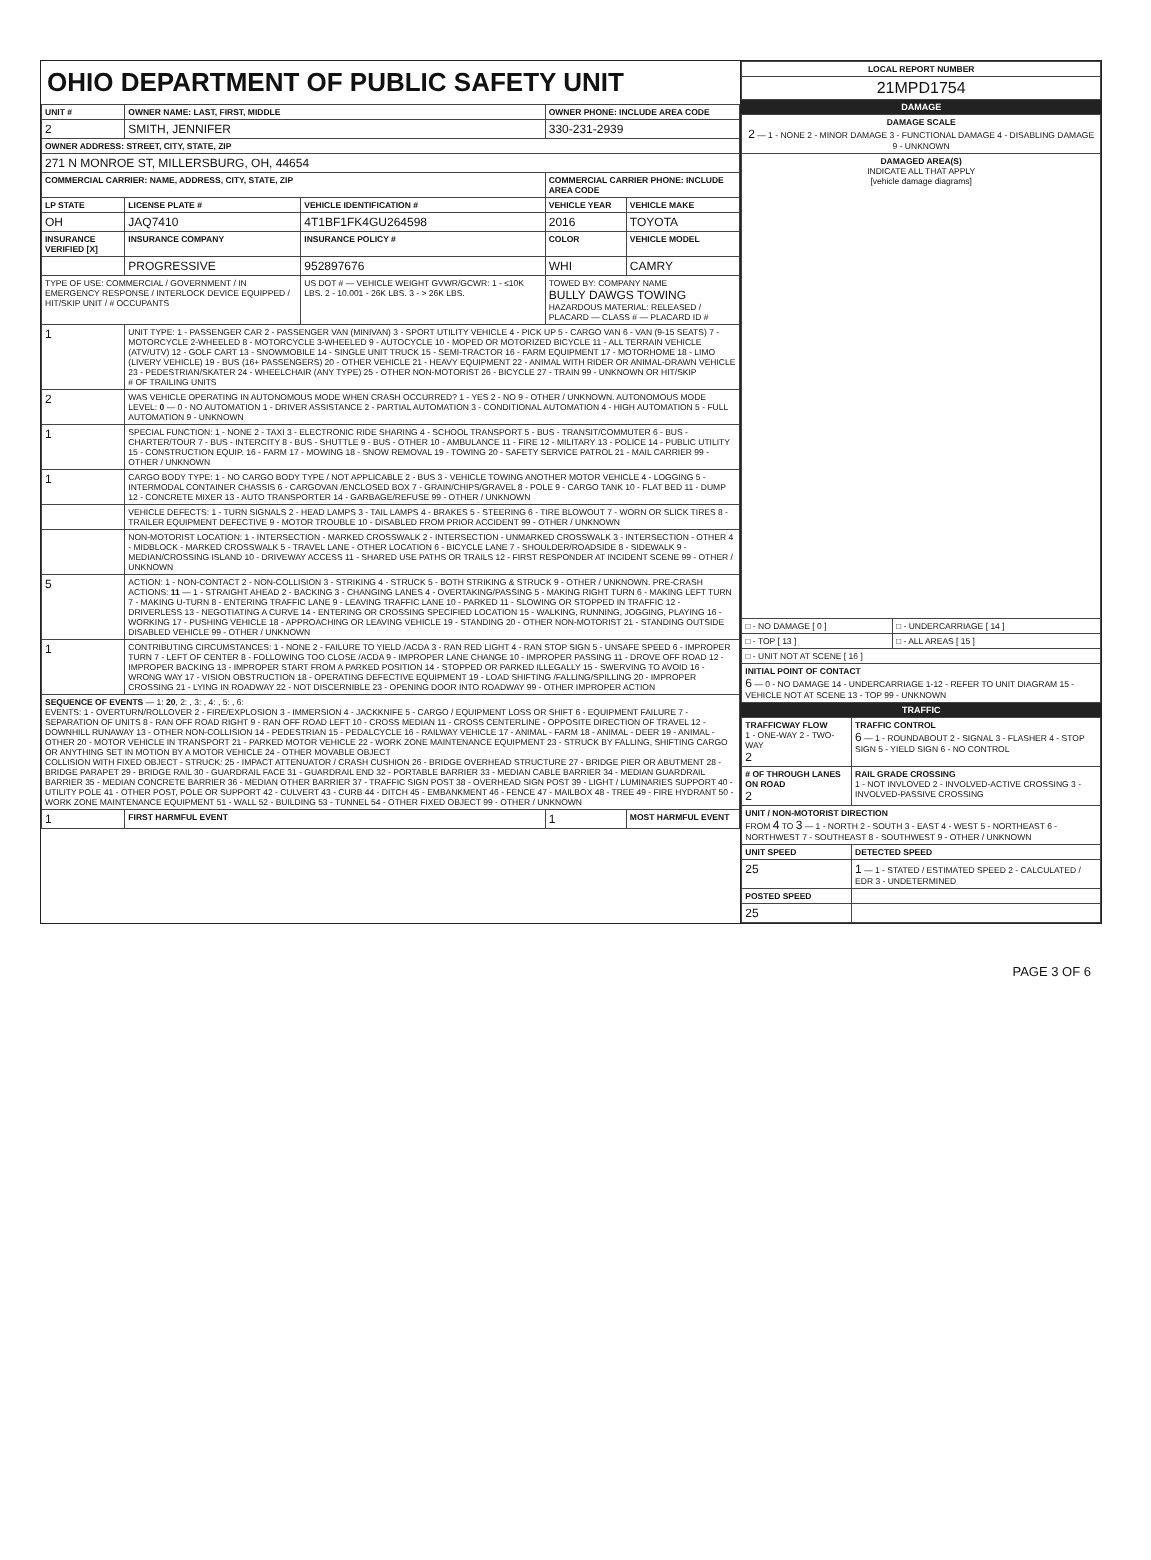OHIO DEPARTMENT OF PUBLIC SAFETY UNIT
| UNIT # | OWNER NAME: LAST, FIRST, MIDDLE | | OWNER PHONE: INCLUDE AREA CODE | |
| --- | --- | --- | --- | --- |
| 2 | SMITH, JENNIFER | | 330-231-2939 | |
| OWNER ADDRESS: STREET, CITY, STATE, ZIP | | | | |
| 271 N MONROE ST, MILLERSBURG, OH, 44654 | | | | |
| COMMERCIAL CARRIER: NAME, ADDRESS, CITY, STATE, ZIP | | | COMMERCIAL CARRIER PHONE: INCLUDE AREA CODE | |
| LP STATE | LICENSE PLATE # | VEHICLE IDENTIFICATION # | VEHICLE YEAR | VEHICLE MAKE |
| OH | JAQ7410 | 4T1BF1FK4GU264598 | 2016 | TOYOTA |
| INSURANCE VERIFIED [X] | INSURANCE COMPANY | INSURANCE POLICY # | COLOR | VEHICLE MODEL |
| | PROGRESSIVE | 952897676 | WHI | CAMRY |
| TYPE OF USE: COMMERCIAL / GOVERNMENT / IN EMERGENCY RESPONSE / INTERLOCK DEVICE EQUIPPED / HIT/SKIP UNIT / # OCCUPANTS | | US DOT # — VEHICLE WEIGHT GVWR/GCWR: 1 - ≤10K LBS. 2 - 10.001 - 26K LBS. 3 - > 26K LBS. | TOWED BY: COMPANY NAME BULLY DAWGS TOWING HAZARDOUS MATERIAL: RELEASED / PLACARD — CLASS # — PLACARD ID # | |
| 1 | UNIT TYPE: 1 - PASSENGER CAR 2 - PASSENGER VAN (MINIVAN) 3 - SPORT UTILITY VEHICLE 4 - PICK UP 5 - CARGO VAN 6 - VAN (9-15 SEATS) 7 - MOTORCYCLE 2-WHEELED 8 - MOTORCYCLE 3-WHEELED 9 - AUTOCYCLE 10 - MOPED OR MOTORIZED BICYCLE 11 - ALL TERRAIN VEHICLE (ATV/UTV) 12 - GOLF CART 13 - SNOWMOBILE 14 - SINGLE UNIT TRUCK 15 - SEMI-TRACTOR 16 - FARM EQUIPMENT 17 - MOTORHOME 18 - LIMO (LIVERY VEHICLE) 19 - BUS (16+ PASSENGERS) 20 - OTHER VEHICLE 21 - HEAVY EQUIPMENT 22 - ANIMAL WITH RIDER OR ANIMAL-DRAWN VEHICLE 23 - PEDESTRIAN/SKATER 24 - WHEELCHAIR (ANY TYPE) 25 - OTHER NON-MOTORIST 26 - BICYCLE 27 - TRAIN 99 - UNKNOWN OR HIT/SKIP # OF TRAILING UNITS | | | |
| 2 | WAS VEHICLE OPERATING IN AUTONOMOUS MODE WHEN CRASH OCCURRED? 1 - YES 2 - NO 9 - OTHER / UNKNOWN. AUTONOMOUS MODE LEVEL: 0 — 0 - NO AUTOMATION 1 - DRIVER ASSISTANCE 2 - PARTIAL AUTOMATION 3 - CONDITIONAL AUTOMATION 4 - HIGH AUTOMATION 5 - FULL AUTOMATION 9 - UNKNOWN | | | |
| 1 | SPECIAL FUNCTION: 1 - NONE 2 - TAXI 3 - ELECTRONIC RIDE SHARING 4 - SCHOOL TRANSPORT 5 - BUS - TRANSIT/COMMUTER 6 - BUS - CHARTER/TOUR 7 - BUS - INTERCITY 8 - BUS - SHUTTLE 9 - BUS - OTHER 10 - AMBULANCE 11 - FIRE 12 - MILITARY 13 - POLICE 14 - PUBLIC UTILITY 15 - CONSTRUCTION EQUIP. 16 - FARM 17 - MOWING 18 - SNOW REMOVAL 19 - TOWING 20 - SAFETY SERVICE PATROL 21 - MAIL CARRIER 99 - OTHER / UNKNOWN | | | |
| 1 | CARGO BODY TYPE: 1 - NO CARGO BODY TYPE / NOT APPLICABLE 2 - BUS 3 - VEHICLE TOWING ANOTHER MOTOR VEHICLE 4 - LOGGING 5 - INTERMODAL CONTAINER CHASSIS 6 - CARGOVAN /ENCLOSED BOX 7 - GRAIN/CHIPS/GRAVEL 8 - POLE 9 - CARGO TANK 10 - FLAT BED 11 - DUMP 12 - CONCRETE MIXER 13 - AUTO TRANSPORTER 14 - GARBAGE/REFUSE 99 - OTHER / UNKNOWN | | | |
| | VEHICLE DEFECTS: 1 - TURN SIGNALS 2 - HEAD LAMPS 3 - TAIL LAMPS 4 - BRAKES 5 - STEERING 6 - TIRE BLOWOUT 7 - WORN OR SLICK TIRES 8 - TRAILER EQUIPMENT DEFECTIVE 9 - MOTOR TROUBLE 10 - DISABLED FROM PRIOR ACCIDENT 99 - OTHER / UNKNOWN | | | |
| | NON-MOTORIST LOCATION: 1 - INTERSECTION - MARKED CROSSWALK 2 - INTERSECTION - UNMARKED CROSSWALK 3 - INTERSECTION - OTHER 4 - MIDBLOCK - MARKED CROSSWALK 5 - TRAVEL LANE - OTHER LOCATION 6 - BICYCLE LANE 7 - SHOULDER/ROADSIDE 8 - SIDEWALK 9 - MEDIAN/CROSSING ISLAND 10 - DRIVEWAY ACCESS 11 - SHARED USE PATHS OR TRAILS 12 - FIRST RESPONDER AT INCIDENT SCENE 99 - OTHER / UNKNOWN | | | |
| 5 | ACTION: 1 - NON-CONTACT 2 - NON-COLLISION 3 - STRIKING 4 - STRUCK 5 - BOTH STRIKING & STRUCK 9 - OTHER / UNKNOWN. PRE-CRASH ACTIONS: 11 — 1 - STRAIGHT AHEAD 2 - BACKING 3 - CHANGING LANES 4 - OVERTAKING/PASSING 5 - MAKING RIGHT TURN 6 - MAKING LEFT TURN 7 - MAKING U-TURN 8 - ENTERING TRAFFIC LANE 9 - LEAVING TRAFFIC LANE 10 - PARKED 11 - SLOWING OR STOPPED IN TRAFFIC 12 - DRIVERLESS 13 - NEGOTIATING A CURVE 14 - ENTERING OR CROSSING SPECIFIED LOCATION 15 - WALKING, RUNNING, JOGGING, PLAYING 16 - WORKING 17 - PUSHING VEHICLE 18 - APPROACHING OR LEAVING VEHICLE 19 - STANDING 20 - OTHER NON-MOTORIST 21 - STANDING OUTSIDE DISABLED VEHICLE 99 - OTHER / UNKNOWN | | | |
| 1 | CONTRIBUTING CIRCUMSTANCES: 1 - NONE 2 - FAILURE TO YIELD /ACDA 3 - RAN RED LIGHT 4 - RAN STOP SIGN 5 - UNSAFE SPEED 6 - IMPROPER TURN 7 - LEFT OF CENTER 8 - FOLLOWING TOO CLOSE /ACDA 9 - IMPROPER LANE CHANGE 10 - IMPROPER PASSING 11 - DROVE OFF ROAD 12 - IMPROPER BACKING 13 - IMPROPER START FROM A PARKED POSITION 14 - STOPPED OR PARKED ILLEGALLY 15 - SWERVING TO AVOID 16 - WRONG WAY 17 - VISION OBSTRUCTION 18 - OPERATING DEFECTIVE EQUIPMENT 19 - LOAD SHIFTING /FALLING/SPILLING 20 - IMPROPER CROSSING 21 - LYING IN ROADWAY 22 - NOT DISCERNIBLE 23 - OPENING DOOR INTO ROADWAY 99 - OTHER IMPROPER ACTION | | | |
| SEQUENCE OF EVENTS — 1: 20 , 2: , 3: , 4: , 5: , 6: EVENTS: 1 - OVERTURN/ROLLOVER 2 - FIRE/EXPLOSION 3 - IMMERSION 4 - JACKKNIFE 5 - CARGO / EQUIPMENT LOSS OR SHIFT 6 - EQUIPMENT FAILURE 7 - SEPARATION OF UNITS 8 - RAN OFF ROAD RIGHT 9 - RAN OFF ROAD LEFT 10 - CROSS MEDIAN 11 - CROSS CENTERLINE - OPPOSITE DIRECTION OF TRAVEL 12 - DOWNHILL RUNAWAY 13 - OTHER NON-COLLISION 14 - PEDESTRIAN 15 - PEDALCYCLE 16 - RAILWAY VEHICLE 17 - ANIMAL - FARM 18 - ANIMAL - DEER 19 - ANIMAL -OTHER 20 - MOTOR VEHICLE IN TRANSPORT 21 - PARKED MOTOR VEHICLE 22 - WORK ZONE MAINTENANCE EQUIPMENT 23 - STRUCK BY FALLING, SHIFTING CARGO OR ANYTHING SET IN MOTION BY A MOTOR VEHICLE 24 - OTHER MOVABLE OBJECT COLLISION WITH FIXED OBJECT - STRUCK: 25 - IMPACT ATTENUATOR / CRASH CUSHION 26 - BRIDGE OVERHEAD STRUCTURE 27 - BRIDGE PIER OR ABUTMENT 28 - BRIDGE PARAPET 29 - BRIDGE RAIL 30 - GUARDRAIL FACE 31 - GUARDRAIL END 32 - PORTABLE BARRIER 33 - MEDIAN CABLE BARRIER 34 - MEDIAN GUARDRAIL BARRIER 35 - MEDIAN CONCRETE BARRIER 36 - MEDIAN OTHER BARRIER 37 - TRAFFIC SIGN POST 38 - OVERHEAD SIGN POST 39 - LIGHT / LUMINARIES SUPPORT 40 - UTILITY POLE 41 - OTHER POST, POLE OR SUPPORT 42 - CULVERT 43 - CURB 44 - DITCH 45 - EMBANKMENT 46 - FENCE 47 - MAILBOX 48 - TREE 49 - FIRE HYDRANT 50 - WORK ZONE MAINTENANCE EQUIPMENT 51 - WALL 52 - BUILDING 53 - TUNNEL 54 - OTHER FIXED OBJECT 99 - OTHER / UNKNOWN | | | | |
| 1 | FIRST HARMFUL EVENT | | 1 | MOST HARMFUL EVENT |
| LOCAL REPORT NUMBER |
| --- |
| 21MPD1754 |
DAMAGE
| DAMAGE SCALE 2 — 1 - NONE 2 - MINOR DAMAGE 3 - FUNCTIONAL DAMAGE 4 - DISABLING DAMAGE 9 - UNKNOWN | |
| DAMAGED AREA(S) INDICATE ALL THAT APPLY [vehicle damage diagrams] | |
| □ - NO DAMAGE [ 0 ] | □ - UNDERCARRIAGE [ 14 ] |
| □ - TOP [ 13 ] | □ - ALL AREAS [ 15 ] |
| □ - UNIT NOT AT SCENE [ 16 ] | |
| INITIAL POINT OF CONTACT 6 — 0 - NO DAMAGE 14 - UNDERCARRIAGE 1-12 - REFER TO UNIT DIAGRAM 15 - VEHICLE NOT AT SCENE 13 - TOP 99 - UNKNOWN | |
TRAFFIC
| TRAFFICWAY FLOW 1 - ONE-WAY 2 - TWO-WAY 2 | TRAFFIC CONTROL 6 — 1 - ROUNDABOUT 2 - SIGNAL 3 - FLASHER 4 - STOP SIGN 5 - YIELD SIGN 6 - NO CONTROL |
| # OF THROUGH LANES ON ROAD 2 | RAIL GRADE CROSSING 1 - NOT INVLOVED 2 - INVOLVED-ACTIVE CROSSING 3 - INVOLVED-PASSIVE CROSSING |
| UNIT / NON-MOTORIST DIRECTION FROM 4 TO 3 — 1 - NORTH 2 - SOUTH 3 - EAST 4 - WEST 5 - NORTHEAST 6 - NORTHWEST 7 - SOUTHEAST 8 - SOUTHWEST 9 - OTHER / UNKNOWN | |
| UNIT SPEED | DETECTED SPEED |
| 25 | 1 — 1 - STATED / ESTIMATED SPEED 2 - CALCULATED / EDR 3 - UNDETERMINED |
| POSTED SPEED | |
| 25 | |
PAGE 3 OF 6